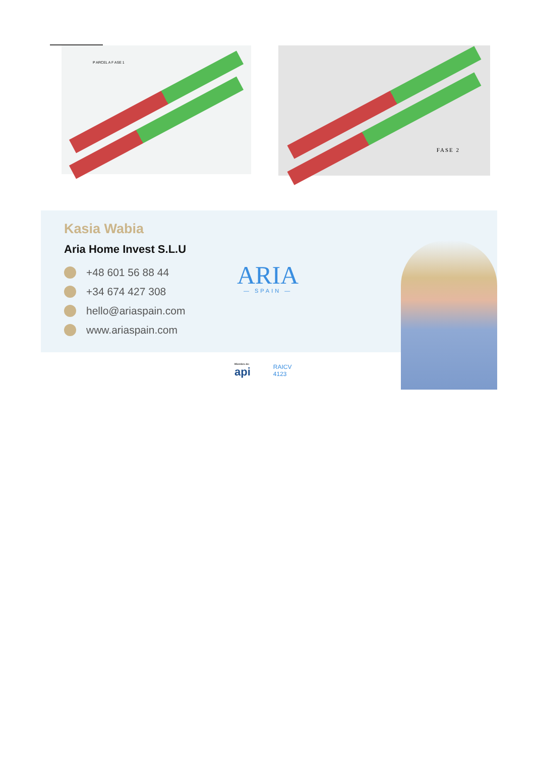P ARCEL A F ASE 1 FASE 2
Kasia Wabia
Aria Home Invest S.L.U
+48 601 56 88 44
+34 674 427 308
hello@ariaspain.com
www.ariaspain.com
ARIA
— SPAIN —
Miembro de:
api
RAICV
4123